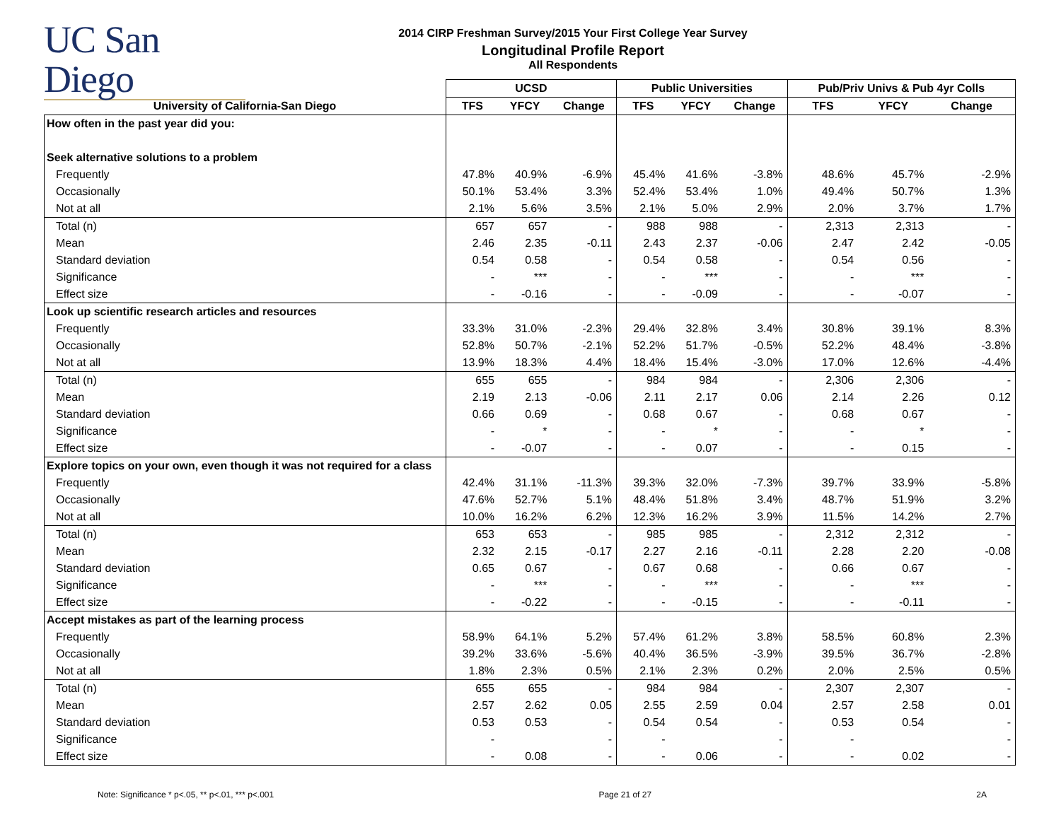UC San Diego
2014 CIRP Freshman Survey/2015 Your First College Year Survey
Longitudinal Profile Report
All Respondents
| | UCSD | | | Public Universities | | | Pub/Priv Univs & Pub 4yr Colls | | |
| --- | --- | --- | --- | --- | --- | --- | --- | --- | --- |
| University of California-San Diego | TFS | YFCY | Change | TFS | YFCY | Change | TFS | YFCY | Change |
| How often in the past year did you: | | | | | | | | | |
| Seek alternative solutions to a problem | | | | | | | | | |
| Frequently | 47.8% | 40.9% | -6.9% | 45.4% | 41.6% | -3.8% | 48.6% | 45.7% | -2.9% |
| Occasionally | 50.1% | 53.4% | 3.3% | 52.4% | 53.4% | 1.0% | 49.4% | 50.7% | 1.3% |
| Not at all | 2.1% | 5.6% | 3.5% | 2.1% | 5.0% | 2.9% | 2.0% | 3.7% | 1.7% |
| Total (n) | 657 | 657 | - | 988 | 988 | - | 2,313 | 2,313 | - |
| Mean | 2.46 | 2.35 | -0.11 | 2.43 | 2.37 | -0.06 | 2.47 | 2.42 | -0.05 |
| Standard deviation | 0.54 | 0.58 | - | 0.54 | 0.58 | - | 0.54 | 0.56 | - |
| Significance | - | *** | - | - | *** | - | - | *** | - |
| Effect size | - | -0.16 | - | - | -0.09 | - | - | -0.07 | - |
| Look up scientific research articles and resources | | | | | | | | | |
| Frequently | 33.3% | 31.0% | -2.3% | 29.4% | 32.8% | 3.4% | 30.8% | 39.1% | 8.3% |
| Occasionally | 52.8% | 50.7% | -2.1% | 52.2% | 51.7% | -0.5% | 52.2% | 48.4% | -3.8% |
| Not at all | 13.9% | 18.3% | 4.4% | 18.4% | 15.4% | -3.0% | 17.0% | 12.6% | -4.4% |
| Total (n) | 655 | 655 | - | 984 | 984 | - | 2,306 | 2,306 | - |
| Mean | 2.19 | 2.13 | -0.06 | 2.11 | 2.17 | 0.06 | 2.14 | 2.26 | 0.12 |
| Standard deviation | 0.66 | 0.69 | - | 0.68 | 0.67 | - | 0.68 | 0.67 | - |
| Significance | - | * | - | - | * | - | - | * | - |
| Effect size | - | -0.07 | - | - | 0.07 | - | - | 0.15 | - |
| Explore topics on your own, even though it was not required for a class | | | | | | | | | |
| Frequently | 42.4% | 31.1% | -11.3% | 39.3% | 32.0% | -7.3% | 39.7% | 33.9% | -5.8% |
| Occasionally | 47.6% | 52.7% | 5.1% | 48.4% | 51.8% | 3.4% | 48.7% | 51.9% | 3.2% |
| Not at all | 10.0% | 16.2% | 6.2% | 12.3% | 16.2% | 3.9% | 11.5% | 14.2% | 2.7% |
| Total (n) | 653 | 653 | - | 985 | 985 | - | 2,312 | 2,312 | - |
| Mean | 2.32 | 2.15 | -0.17 | 2.27 | 2.16 | -0.11 | 2.28 | 2.20 | -0.08 |
| Standard deviation | 0.65 | 0.67 | - | 0.67 | 0.68 | - | 0.66 | 0.67 | - |
| Significance | - | *** | - | - | *** | - | - | *** | - |
| Effect size | - | -0.22 | - | - | -0.15 | - | - | -0.11 | - |
| Accept mistakes as part of the learning process | | | | | | | | | |
| Frequently | 58.9% | 64.1% | 5.2% | 57.4% | 61.2% | 3.8% | 58.5% | 60.8% | 2.3% |
| Occasionally | 39.2% | 33.6% | -5.6% | 40.4% | 36.5% | -3.9% | 39.5% | 36.7% | -2.8% |
| Not at all | 1.8% | 2.3% | 0.5% | 2.1% | 2.3% | 0.2% | 2.0% | 2.5% | 0.5% |
| Total (n) | 655 | 655 | - | 984 | 984 | - | 2,307 | 2,307 | - |
| Mean | 2.57 | 2.62 | 0.05 | 2.55 | 2.59 | 0.04 | 2.57 | 2.58 | 0.01 |
| Standard deviation | 0.53 | 0.53 | - | 0.54 | 0.54 | - | 0.53 | 0.54 | - |
| Significance | - | | - | - | | - | - | | - |
| Effect size | - | 0.08 | - | - | 0.06 | - | - | 0.02 | - |
Note: Significance * p<.05, ** p<.01, *** p<.001 Page 21 of 27 2A